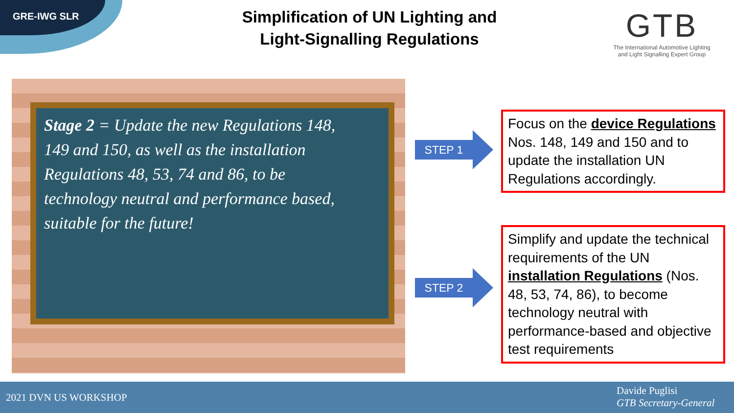GRE-IWG SLR
Simplification of UN Lighting and
Light-Signalling Regulations
GTB
The International Automotive Lighting
and Light Signalling Expert Group
Stage 2 = Update the new Regulations 148, 149 and 150, as well as the installation Regulations 48, 53, 74 and 86, to be technology neutral and performance based, suitable for the future!
STEP 1
STEP 2
Focus on the device Regulations Nos. 148, 149 and 150 and to update the installation UN Regulations accordingly.
Simplify and update the technical requirements of the UN installation Regulations (Nos. 48, 53, 74, 86), to become technology neutral with performance-based and objective test requirements
2021 DVN US WORKSHOP
Davide Puglisi
GTB Secretary-General